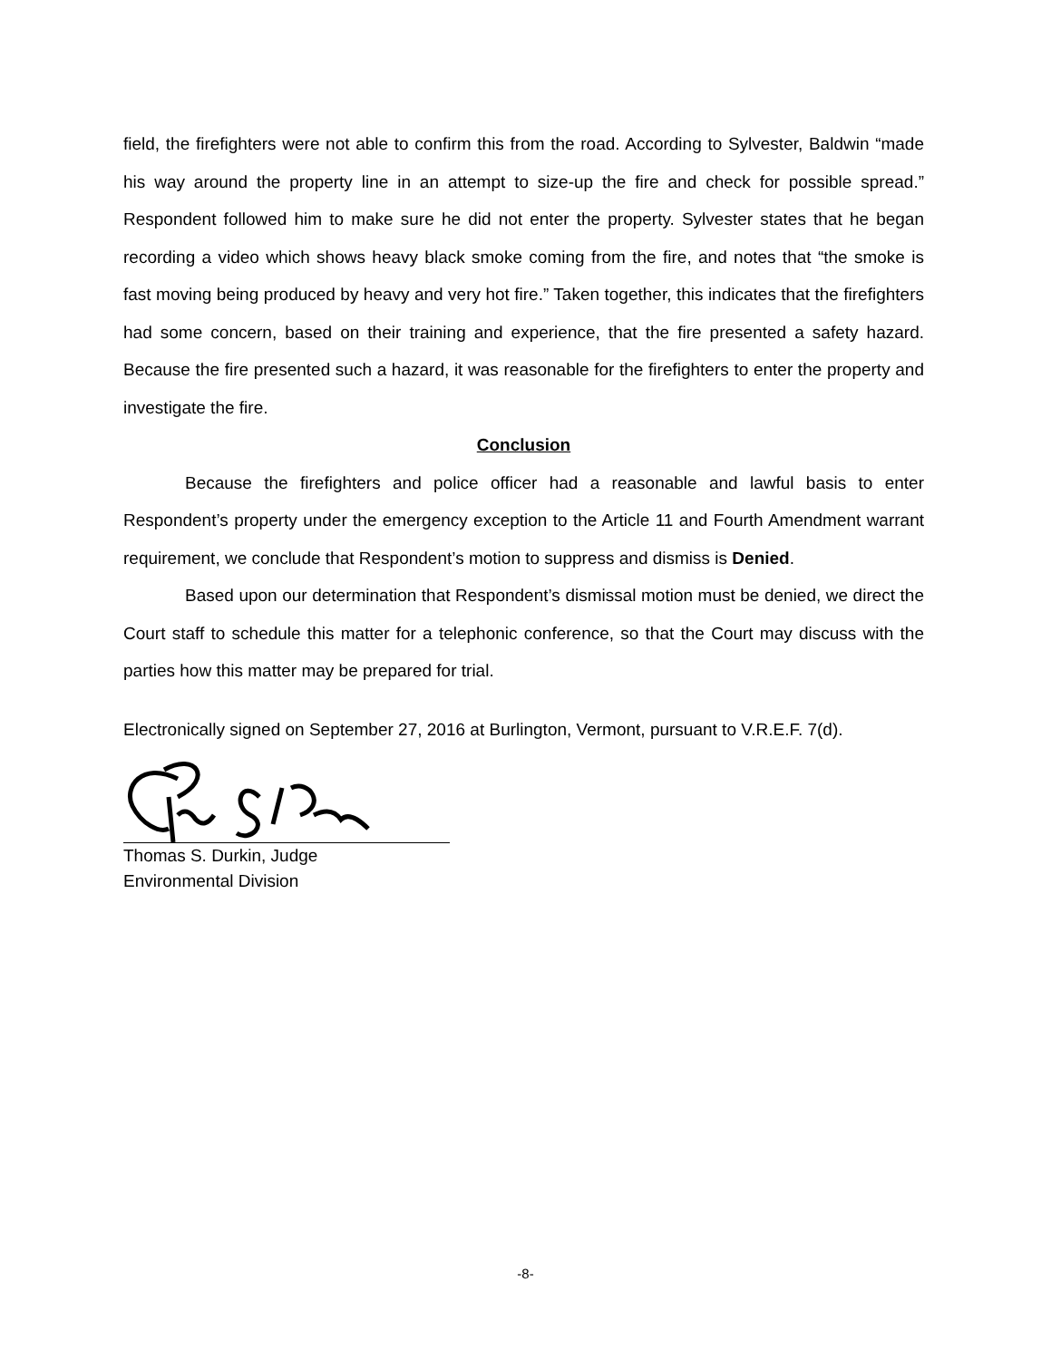field, the firefighters were not able to confirm this from the road. According to Sylvester, Baldwin “made his way around the property line in an attempt to size-up the fire and check for possible spread.” Respondent followed him to make sure he did not enter the property. Sylvester states that he began recording a video which shows heavy black smoke coming from the fire, and notes that “the smoke is fast moving being produced by heavy and very hot fire.” Taken together, this indicates that the firefighters had some concern, based on their training and experience, that the fire presented a safety hazard. Because the fire presented such a hazard, it was reasonable for the firefighters to enter the property and investigate the fire.
Conclusion
Because the firefighters and police officer had a reasonable and lawful basis to enter Respondent’s property under the emergency exception to the Article 11 and Fourth Amendment warrant requirement, we conclude that Respondent’s motion to suppress and dismiss is Denied.
Based upon our determination that Respondent’s dismissal motion must be denied, we direct the Court staff to schedule this matter for a telephonic conference, so that the Court may discuss with the parties how this matter may be prepared for trial.
Electronically signed on September 27, 2016 at Burlington, Vermont, pursuant to V.R.E.F. 7(d).
Thomas S. Durkin, Judge
Environmental Division
-8-